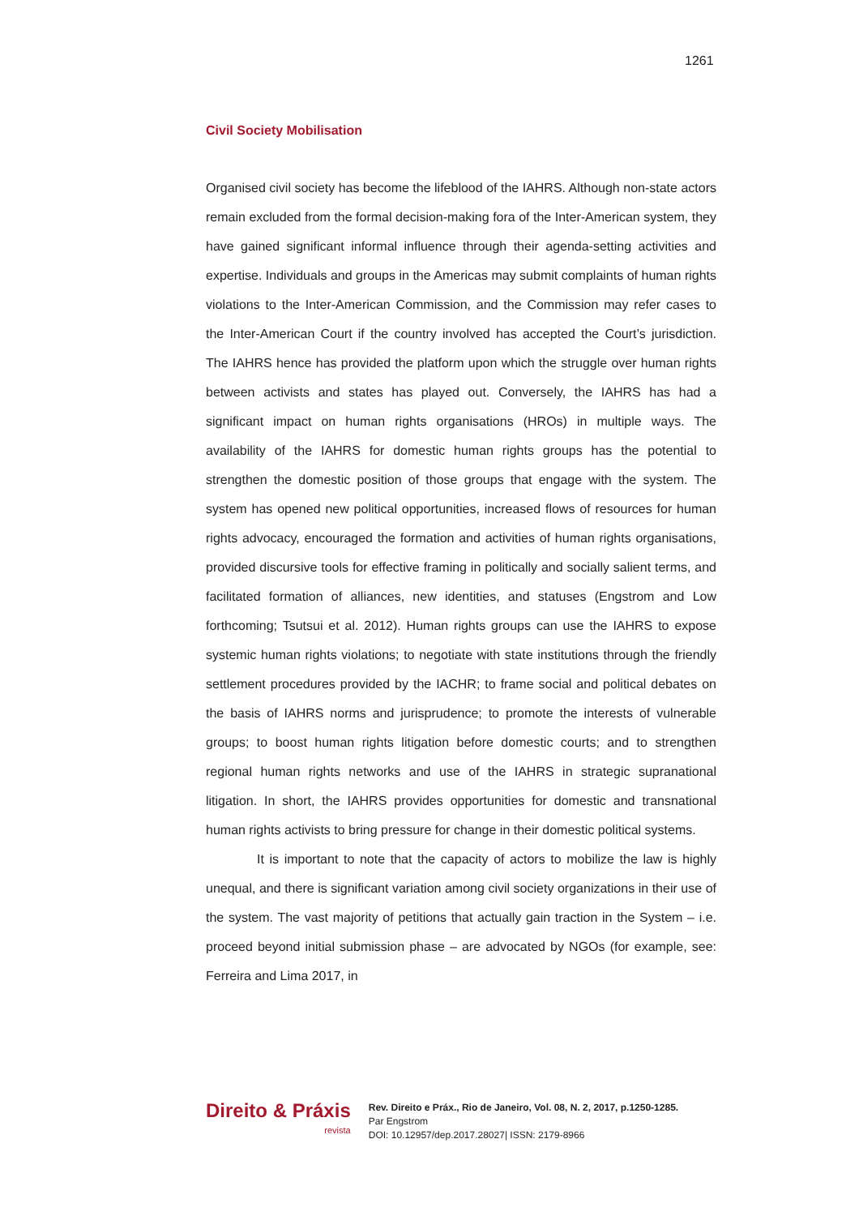1261
Civil Society Mobilisation
Organised civil society has become the lifeblood of the IAHRS. Although non-state actors remain excluded from the formal decision-making fora of the Inter-American system, they have gained significant informal influence through their agenda-setting activities and expertise. Individuals and groups in the Americas may submit complaints of human rights violations to the Inter-American Commission, and the Commission may refer cases to the Inter-American Court if the country involved has accepted the Court’s jurisdiction. The IAHRS hence has provided the platform upon which the struggle over human rights between activists and states has played out. Conversely, the IAHRS has had a significant impact on human rights organisations (HROs) in multiple ways. The availability of the IAHRS for domestic human rights groups has the potential to strengthen the domestic position of those groups that engage with the system. The system has opened new political opportunities, increased flows of resources for human rights advocacy, encouraged the formation and activities of human rights organisations, provided discursive tools for effective framing in politically and socially salient terms, and facilitated formation of alliances, new identities, and statuses (Engstrom and Low forthcoming; Tsutsui et al. 2012). Human rights groups can use the IAHRS to expose systemic human rights violations; to negotiate with state institutions through the friendly settlement procedures provided by the IACHR; to frame social and political debates on the basis of IAHRS norms and jurisprudence; to promote the interests of vulnerable groups; to boost human rights litigation before domestic courts; and to strengthen regional human rights networks and use of the IAHRS in strategic supranational litigation. In short, the IAHRS provides opportunities for domestic and transnational human rights activists to bring pressure for change in their domestic political systems.
It is important to note that the capacity of actors to mobilize the law is highly unequal, and there is significant variation among civil society organizations in their use of the system. The vast majority of petitions that actually gain traction in the System – i.e. proceed beyond initial submission phase – are advocated by NGOs (for example, see: Ferreira and Lima 2017, in
Direito & Práxis
revista
Rev. Direito e Práx., Rio de Janeiro, Vol. 08, N. 2, 2017, p.1250-1285.
Par Engstrom
DOI: 10.12957/dep.2017.28027| ISSN: 2179-8966